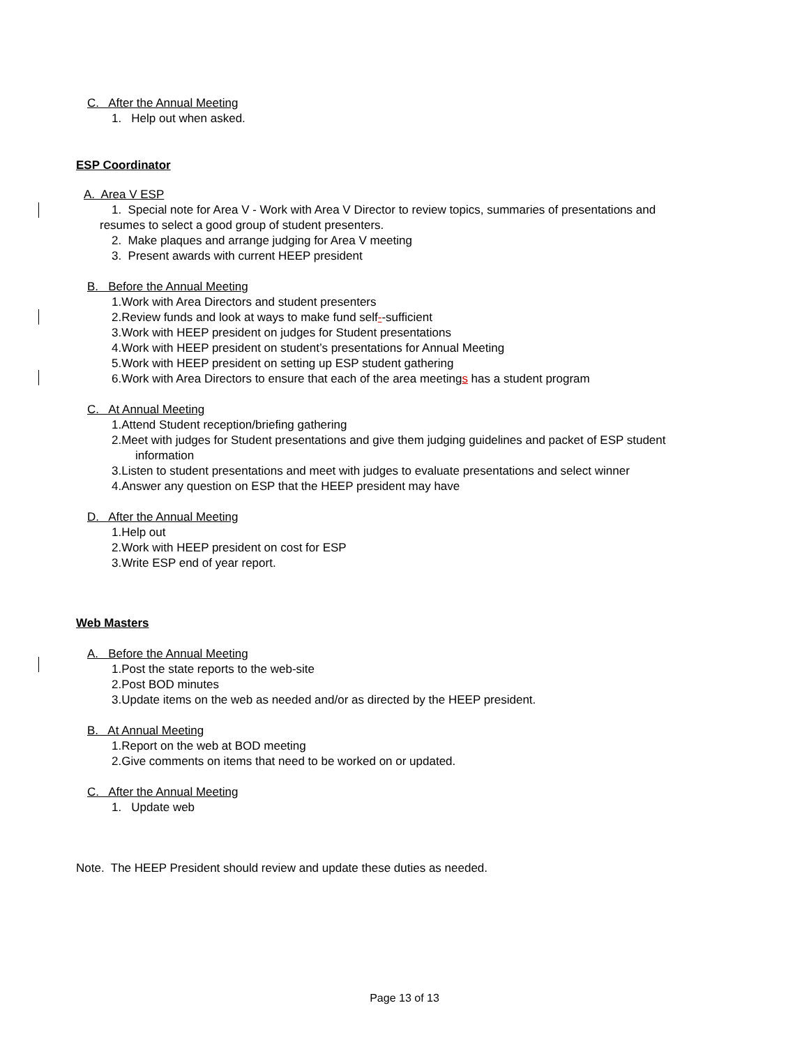C. After the Annual Meeting
1. Help out when asked.
ESP Coordinator
A. Area V ESP
1. Special note for Area V - Work with Area V Director to review topics, summaries of presentations and
resumes to select a good group of student presenters.
2. Make plaques and arrange judging for Area V meeting
3. Present awards with current HEEP president
B. Before the Annual Meeting
1.Work with Area Directors and student presenters
2.Review funds and look at ways to make fund self--sufficient
3.Work with HEEP president on judges for Student presentations
4.Work with HEEP president on student’s presentations for Annual Meeting
5.Work with HEEP president on setting up ESP student gathering
6.Work with Area Directors to ensure that each of the area meetings has a student program
C. At Annual Meeting
1.Attend Student reception/briefing gathering
2.Meet with judges for Student presentations and give them judging guidelines and packet of ESP student
information
3.Listen to student presentations and meet with judges to evaluate presentations and select winner
4.Answer any question on ESP that the HEEP president may have
D. After the Annual Meeting
1.Help out
2.Work with HEEP president on cost for ESP
3.Write ESP end of year report.
Web Masters
A. Before the Annual Meeting
1.Post the state reports to the web-site
2.Post BOD minutes
3.Update items on the web as needed and/or as directed by the HEEP president.
B. At Annual Meeting
1.Report on the web at BOD meeting
2.Give comments on items that need to be worked on or updated.
C. After the Annual Meeting
1. Update web
Note. The HEEP President should review and update these duties as needed.
Page 13 of 13